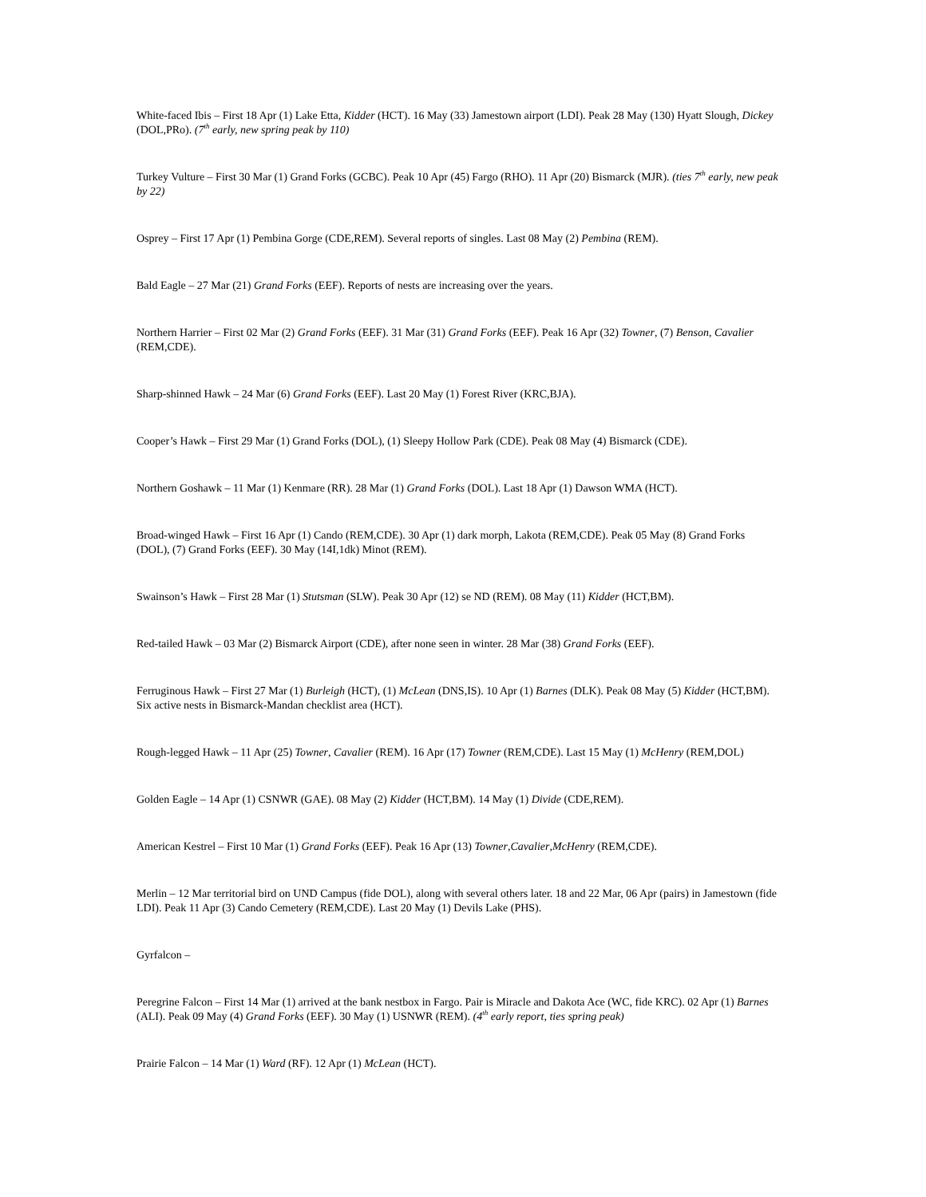White-faced Ibis – First 18 Apr (1) Lake Etta, Kidder (HCT). 16 May (33) Jamestown airport (LDI). Peak 28 May (130) Hyatt Slough, Dickey (DOL,PRo). (7<sup>th</sup> early, new spring peak by 110)
Turkey Vulture – First 30 Mar (1) Grand Forks (GCBC). Peak 10 Apr (45) Fargo (RHO). 11 Apr (20) Bismarck (MJR). (ties 7<sup>th</sup> early, new peak by 22)
Osprey – First 17 Apr (1) Pembina Gorge (CDE,REM). Several reports of singles. Last 08 May (2) Pembina (REM).
Bald Eagle – 27 Mar (21) Grand Forks (EEF). Reports of nests are increasing over the years.
Northern Harrier – First 02 Mar (2) Grand Forks (EEF). 31 Mar (31) Grand Forks (EEF). Peak 16 Apr (32) Towner, (7) Benson, Cavalier (REM,CDE).
Sharp-shinned Hawk – 24 Mar (6) Grand Forks (EEF). Last 20 May (1) Forest River (KRC,BJA).
Cooper’s Hawk – First 29 Mar (1) Grand Forks (DOL), (1) Sleepy Hollow Park (CDE). Peak 08 May (4) Bismarck (CDE).
Northern Goshawk – 11 Mar (1) Kenmare (RR). 28 Mar (1) Grand Forks (DOL). Last 18 Apr (1) Dawson WMA (HCT).
Broad-winged Hawk – First 16 Apr (1) Cando (REM,CDE). 30 Apr (1) dark morph, Lakota (REM,CDE). Peak 05 May (8) Grand Forks (DOL), (7) Grand Forks (EEF). 30 May (14I,1dk) Minot (REM).
Swainson’s Hawk – First 28 Mar (1) Stutsman (SLW). Peak 30 Apr (12) se ND (REM). 08 May (11) Kidder (HCT,BM).
Red-tailed Hawk – 03 Mar (2) Bismarck Airport (CDE), after none seen in winter. 28 Mar (38) Grand Forks (EEF).
Ferruginous Hawk – First 27 Mar (1) Burleigh (HCT), (1) McLean (DNS,IS). 10 Apr (1) Barnes (DLK). Peak 08 May (5) Kidder (HCT,BM). Six active nests in Bismarck-Mandan checklist area (HCT).
Rough-legged Hawk – 11 Apr (25) Towner, Cavalier (REM). 16 Apr (17) Towner (REM,CDE). Last 15 May (1) McHenry (REM,DOL)
Golden Eagle – 14 Apr (1) CSNWR (GAE). 08 May (2) Kidder (HCT,BM). 14 May (1) Divide (CDE,REM).
American Kestrel – First 10 Mar (1) Grand Forks (EEF). Peak 16 Apr (13) Towner,Cavalier,McHenry (REM,CDE).
Merlin – 12 Mar territorial bird on UND Campus (fide DOL), along with several others later. 18 and 22 Mar, 06 Apr (pairs) in Jamestown (fide LDI). Peak 11 Apr (3) Cando Cemetery (REM,CDE). Last 20 May (1) Devils Lake (PHS).
Gyrfalcon –
Peregrine Falcon – First 14 Mar (1) arrived at the bank nestbox in Fargo. Pair is Miracle and Dakota Ace (WC, fide KRC). 02 Apr (1) Barnes (ALI). Peak 09 May (4) Grand Forks (EEF). 30 May (1) USNWR (REM). (4<sup>th</sup> early report, ties spring peak)
Prairie Falcon – 14 Mar (1) Ward (RF). 12 Apr (1) McLean (HCT).